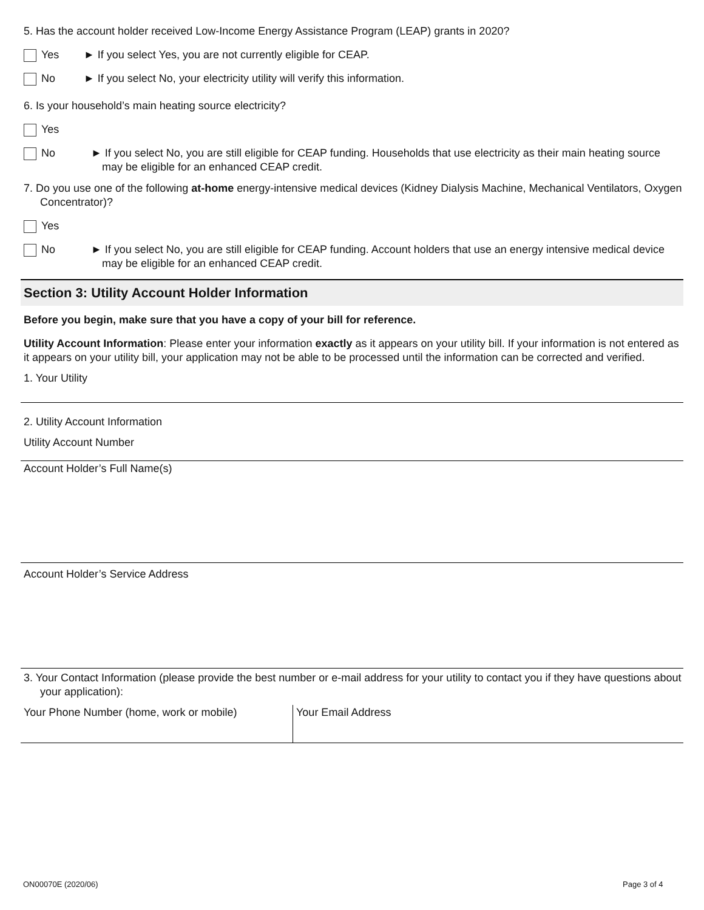5. Has the account holder received Low-Income Energy Assistance Program (LEAP) grants in 2020?
Yes ► If you select Yes, you are not currently eligible for CEAP.
No ► If you select No, your electricity utility will verify this information.
6. Is your household’s main heating source electricity?
Yes
No ► If you select No, you are still eligible for CEAP funding. Households that use electricity as their main heating source may be eligible for an enhanced CEAP credit.
7. Do you use one of the following at-home energy-intensive medical devices (Kidney Dialysis Machine, Mechanical Ventilators, Oxygen Concentrator)?
Yes
No ► If you select No, you are still eligible for CEAP funding. Account holders that use an energy intensive medical device may be eligible for an enhanced CEAP credit.
Section 3: Utility Account Holder Information
Before you begin, make sure that you have a copy of your bill for reference.
Utility Account Information: Please enter your information exactly as it appears on your utility bill. If your information is not entered as it appears on your utility bill, your application may not be able to be processed until the information can be corrected and verified.
1. Your Utility
2. Utility Account Information
Utility Account Number
Account Holder’s Full Name(s)
Account Holder’s Service Address
3. Your Contact Information (please provide the best number or e-mail address for your utility to contact you if they have questions about your application):
Your Phone Number (home, work or mobile) Your Email Address
ON00070E (2020/06) Page 3 of 4